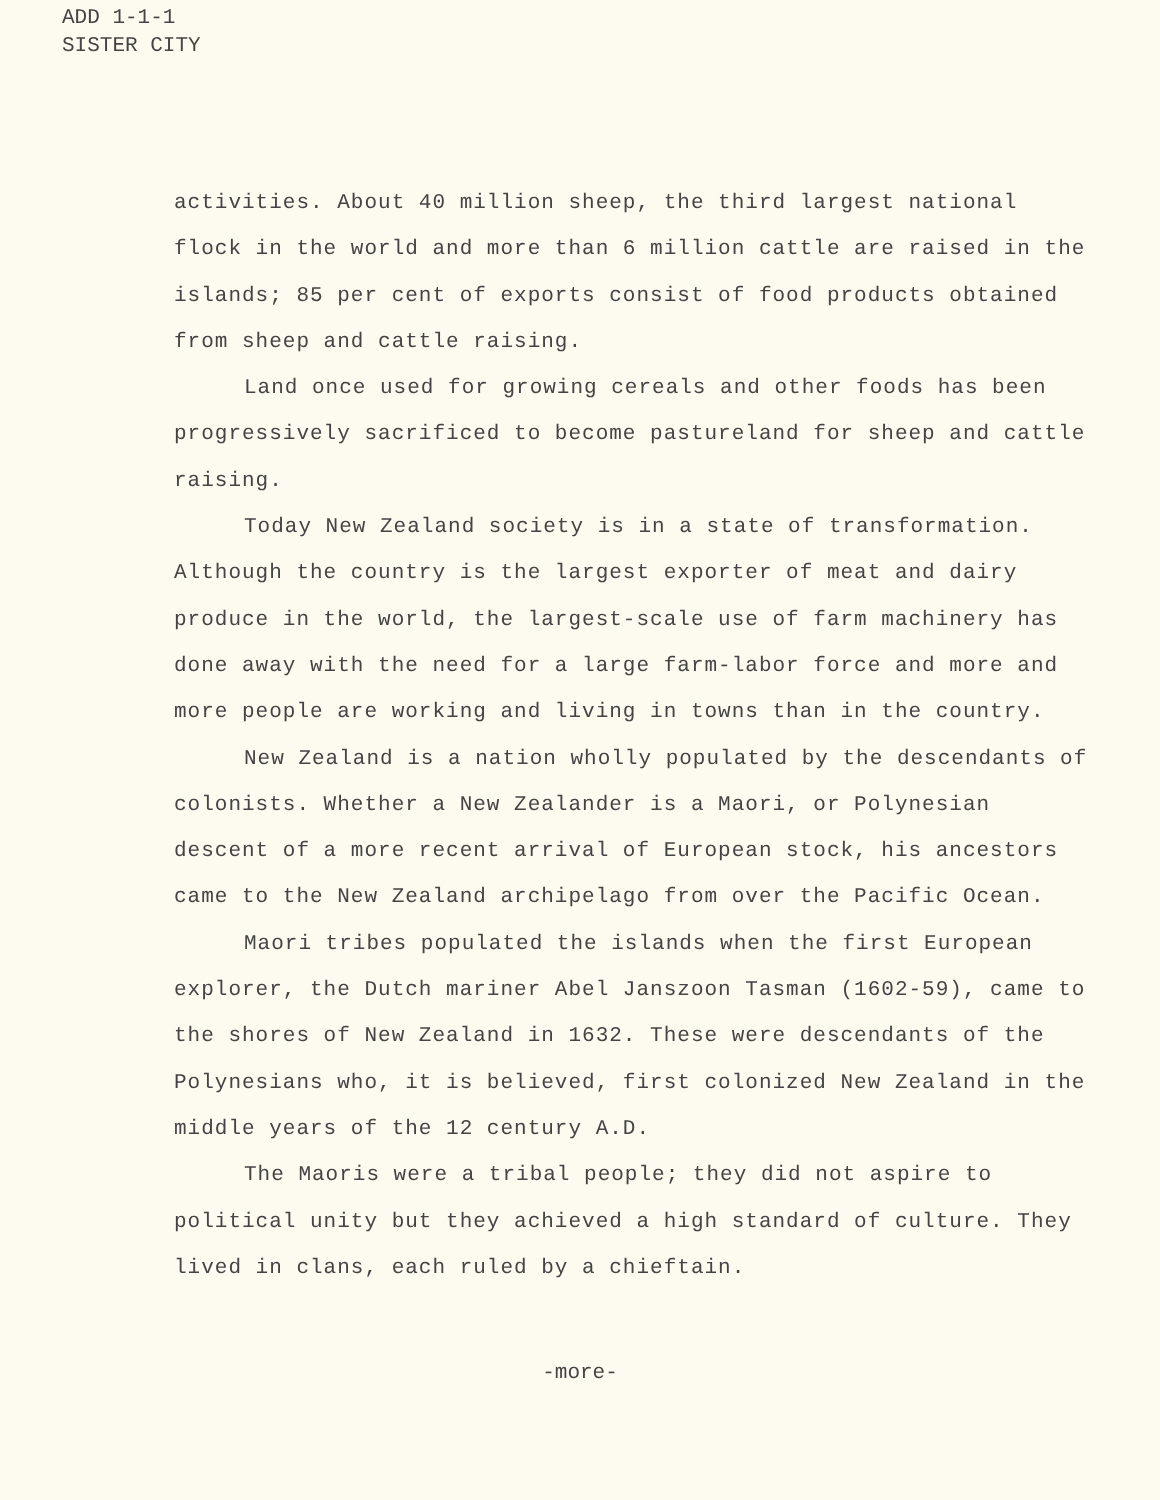ADD 1-1-1
SISTER CITY
activities. About 40 million sheep, the third largest national flock in the world and more than 6 million cattle are raised in the islands; 85 per cent of exports consist of food products obtained from sheep and cattle raising.
Land once used for growing cereals and other foods has been progressively sacrificed to become pastureland for sheep and cattle raising.
Today New Zealand society is in a state of transformation. Although the country is the largest exporter of meat and dairy produce in the world, the largest-scale use of farm machinery has done away with the need for a large farm-labor force and more and more people are working and living in towns than in the country.
New Zealand is a nation wholly populated by the descendants of colonists. Whether a New Zealander is a Maori, or Polynesian descent of a more recent arrival of European stock, his ancestors came to the New Zealand archipelago from over the Pacific Ocean.
Maori tribes populated the islands when the first European explorer, the Dutch mariner Abel Janszoon Tasman (1602-59), came to the shores of New Zealand in 1632. These were descendants of the Polynesians who, it is believed, first colonized New Zealand in the middle years of the 12 century A.D.
The Maoris were a tribal people; they did not aspire to political unity but they achieved a high standard of culture. They lived in clans, each ruled by a chieftain.
-more-